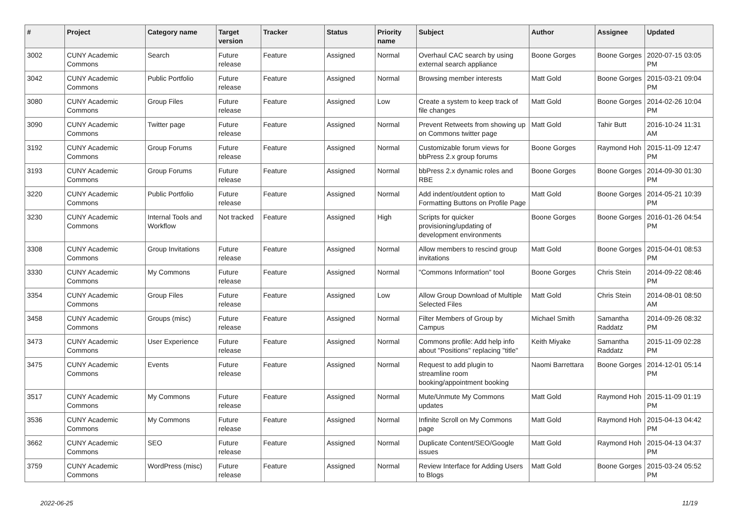| # | Project | Category name | Target version | Tracker | Status | Priority name | Subject | Author | Assignee | Updated |
| --- | --- | --- | --- | --- | --- | --- | --- | --- | --- | --- |
| 3002 | CUNY Academic Commons | Search | Future release | Feature | Assigned | Normal | Overhaul CAC search by using external search appliance | Boone Gorges | Boone Gorges | 2020-07-15 03:05 PM |
| 3042 | CUNY Academic Commons | Public Portfolio | Future release | Feature | Assigned | Normal | Browsing member interests | Matt Gold | Boone Gorges | 2015-03-21 09:04 PM |
| 3080 | CUNY Academic Commons | Group Files | Future release | Feature | Assigned | Low | Create a system to keep track of file changes | Matt Gold | Boone Gorges | 2014-02-26 10:04 PM |
| 3090 | CUNY Academic Commons | Twitter page | Future release | Feature | Assigned | Normal | Prevent Retweets from showing up on Commons twitter page | Matt Gold | Tahir Butt | 2016-10-24 11:31 AM |
| 3192 | CUNY Academic Commons | Group Forums | Future release | Feature | Assigned | Normal | Customizable forum views for bbPress 2.x group forums | Boone Gorges | Raymond Hoh | 2015-11-09 12:47 PM |
| 3193 | CUNY Academic Commons | Group Forums | Future release | Feature | Assigned | Normal | bbPress 2.x dynamic roles and RBE | Boone Gorges | Boone Gorges | 2014-09-30 01:30 PM |
| 3220 | CUNY Academic Commons | Public Portfolio | Future release | Feature | Assigned | Normal | Add indent/outdent option to Formatting Buttons on Profile Page | Matt Gold | Boone Gorges | 2014-05-21 10:39 PM |
| 3230 | CUNY Academic Commons | Internal Tools and Workflow | Not tracked | Feature | Assigned | High | Scripts for quicker provisioning/updating of development environments | Boone Gorges | Boone Gorges | 2016-01-26 04:54 PM |
| 3308 | CUNY Academic Commons | Group Invitations | Future release | Feature | Assigned | Normal | Allow members to rescind group invitations | Matt Gold | Boone Gorges | 2015-04-01 08:53 PM |
| 3330 | CUNY Academic Commons | My Commons | Future release | Feature | Assigned | Normal | "Commons Information" tool | Boone Gorges | Chris Stein | 2014-09-22 08:46 PM |
| 3354 | CUNY Academic Commons | Group Files | Future release | Feature | Assigned | Low | Allow Group Download of Multiple Selected Files | Matt Gold | Chris Stein | 2014-08-01 08:50 AM |
| 3458 | CUNY Academic Commons | Groups (misc) | Future release | Feature | Assigned | Normal | Filter Members of Group by Campus | Michael Smith | Samantha Raddatz | 2014-09-26 08:32 PM |
| 3473 | CUNY Academic Commons | User Experience | Future release | Feature | Assigned | Normal | Commons profile: Add help info about "Positions" replacing "title" | Keith Miyake | Samantha Raddatz | 2015-11-09 02:28 PM |
| 3475 | CUNY Academic Commons | Events | Future release | Feature | Assigned | Normal | Request to add plugin to streamline room booking/appointment booking | Naomi Barrettara | Boone Gorges | 2014-12-01 05:14 PM |
| 3517 | CUNY Academic Commons | My Commons | Future release | Feature | Assigned | Normal | Mute/Unmute My Commons updates | Matt Gold | Raymond Hoh | 2015-11-09 01:19 PM |
| 3536 | CUNY Academic Commons | My Commons | Future release | Feature | Assigned | Normal | Infinite Scroll on My Commons page | Matt Gold | Raymond Hoh | 2015-04-13 04:42 PM |
| 3662 | CUNY Academic Commons | SEO | Future release | Feature | Assigned | Normal | Duplicate Content/SEO/Google issues | Matt Gold | Raymond Hoh | 2015-04-13 04:37 PM |
| 3759 | CUNY Academic Commons | WordPress (misc) | Future release | Feature | Assigned | Normal | Review Interface for Adding Users to Blogs | Matt Gold | Boone Gorges | 2015-03-24 05:52 PM |
2022-06-25 11/19